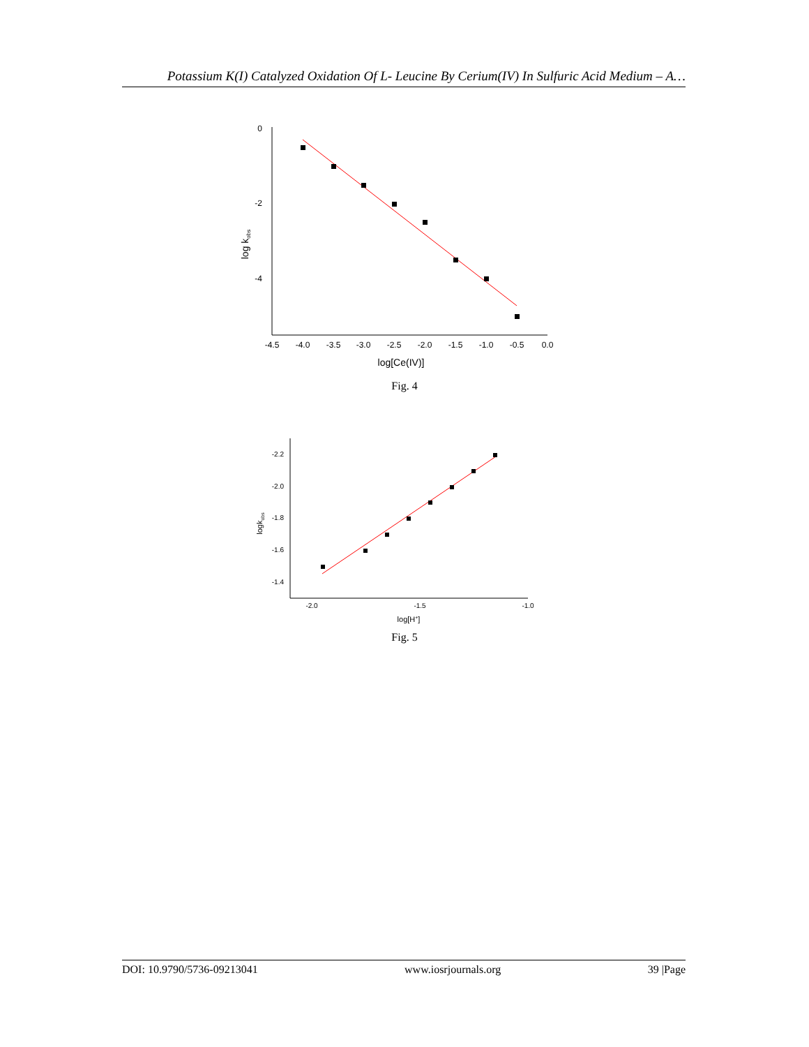Potassium K(I) Catalyzed Oxidation Of L- Leucine By Cerium(IV) In Sulfuric Acid Medium – A…
0
-2
-4
log kobs
-4.5
-4.0
-3.5
-3.0
-2.5
-2.0
-1.5
-1.0
-0.5
0.0
log[Ce(IV)]
Fig. 4
-2.2
-2.0
-1.8
-1.6
-1.4
logkobs
-2.0
-1.5
-1.0
log[H+]
Fig. 5
DOI: 10.9790/5736-09213041 www.iosrjournals.org 39 |Page